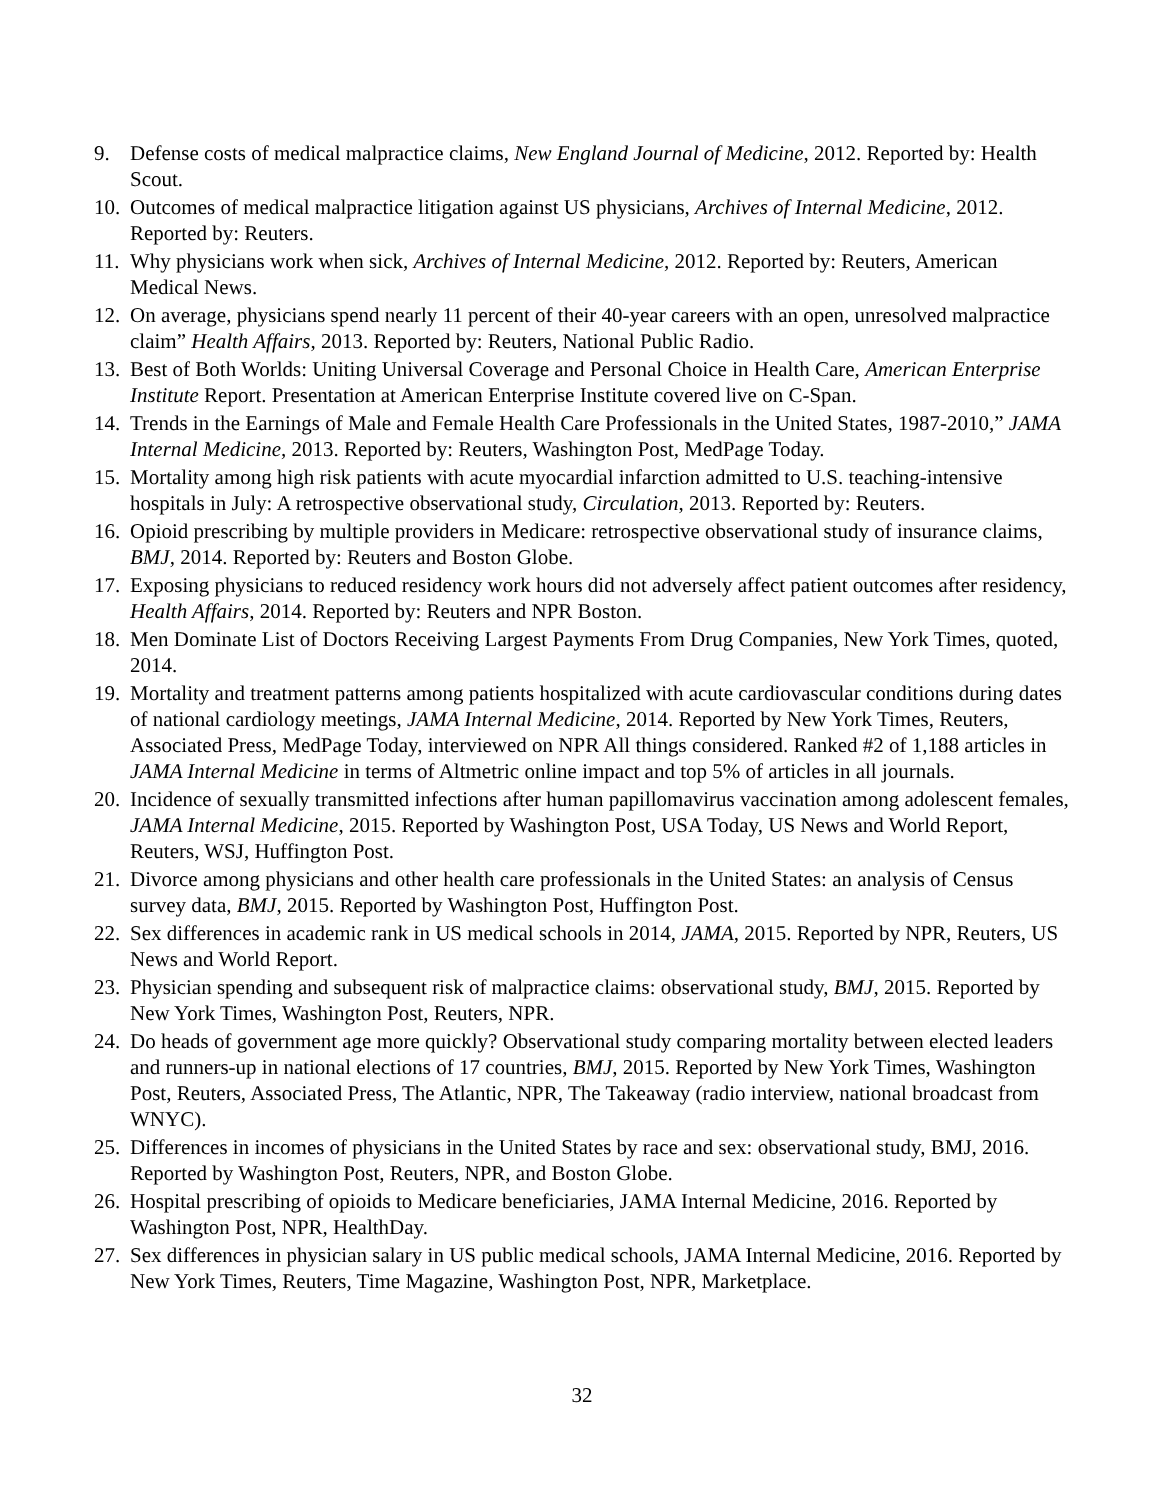9. Defense costs of medical malpractice claims, New England Journal of Medicine, 2012. Reported by: Health Scout.
10. Outcomes of medical malpractice litigation against US physicians, Archives of Internal Medicine, 2012. Reported by: Reuters.
11. Why physicians work when sick, Archives of Internal Medicine, 2012. Reported by: Reuters, American Medical News.
12. On average, physicians spend nearly 11 percent of their 40-year careers with an open, unresolved malpractice claim” Health Affairs, 2013. Reported by: Reuters, National Public Radio.
13. Best of Both Worlds: Uniting Universal Coverage and Personal Choice in Health Care, American Enterprise Institute Report. Presentation at American Enterprise Institute covered live on C-Span.
14. Trends in the Earnings of Male and Female Health Care Professionals in the United States, 1987-2010,” JAMA Internal Medicine, 2013. Reported by: Reuters, Washington Post, MedPage Today.
15. Mortality among high risk patients with acute myocardial infarction admitted to U.S. teaching-intensive hospitals in July: A retrospective observational study, Circulation, 2013. Reported by: Reuters.
16. Opioid prescribing by multiple providers in Medicare: retrospective observational study of insurance claims, BMJ, 2014. Reported by: Reuters and Boston Globe.
17. Exposing physicians to reduced residency work hours did not adversely affect patient outcomes after residency, Health Affairs, 2014. Reported by: Reuters and NPR Boston.
18. Men Dominate List of Doctors Receiving Largest Payments From Drug Companies, New York Times, quoted, 2014.
19. Mortality and treatment patterns among patients hospitalized with acute cardiovascular conditions during dates of national cardiology meetings, JAMA Internal Medicine, 2014. Reported by New York Times, Reuters, Associated Press, MedPage Today, interviewed on NPR All things considered. Ranked #2 of 1,188 articles in JAMA Internal Medicine in terms of Altmetric online impact and top 5% of articles in all journals.
20. Incidence of sexually transmitted infections after human papillomavirus vaccination among adolescent females, JAMA Internal Medicine, 2015. Reported by Washington Post, USA Today, US News and World Report, Reuters, WSJ, Huffington Post.
21. Divorce among physicians and other health care professionals in the United States: an analysis of Census survey data, BMJ, 2015. Reported by Washington Post, Huffington Post.
22. Sex differences in academic rank in US medical schools in 2014, JAMA, 2015. Reported by NPR, Reuters, US News and World Report.
23. Physician spending and subsequent risk of malpractice claims: observational study, BMJ, 2015. Reported by New York Times, Washington Post, Reuters, NPR.
24. Do heads of government age more quickly? Observational study comparing mortality between elected leaders and runners-up in national elections of 17 countries, BMJ, 2015. Reported by New York Times, Washington Post, Reuters, Associated Press, The Atlantic, NPR, The Takeaway (radio interview, national broadcast from WNYC).
25. Differences in incomes of physicians in the United States by race and sex: observational study, BMJ, 2016. Reported by Washington Post, Reuters, NPR, and Boston Globe.
26. Hospital prescribing of opioids to Medicare beneficiaries, JAMA Internal Medicine, 2016. Reported by Washington Post, NPR, HealthDay.
27. Sex differences in physician salary in US public medical schools, JAMA Internal Medicine, 2016. Reported by New York Times, Reuters, Time Magazine, Washington Post, NPR, Marketplace.
32